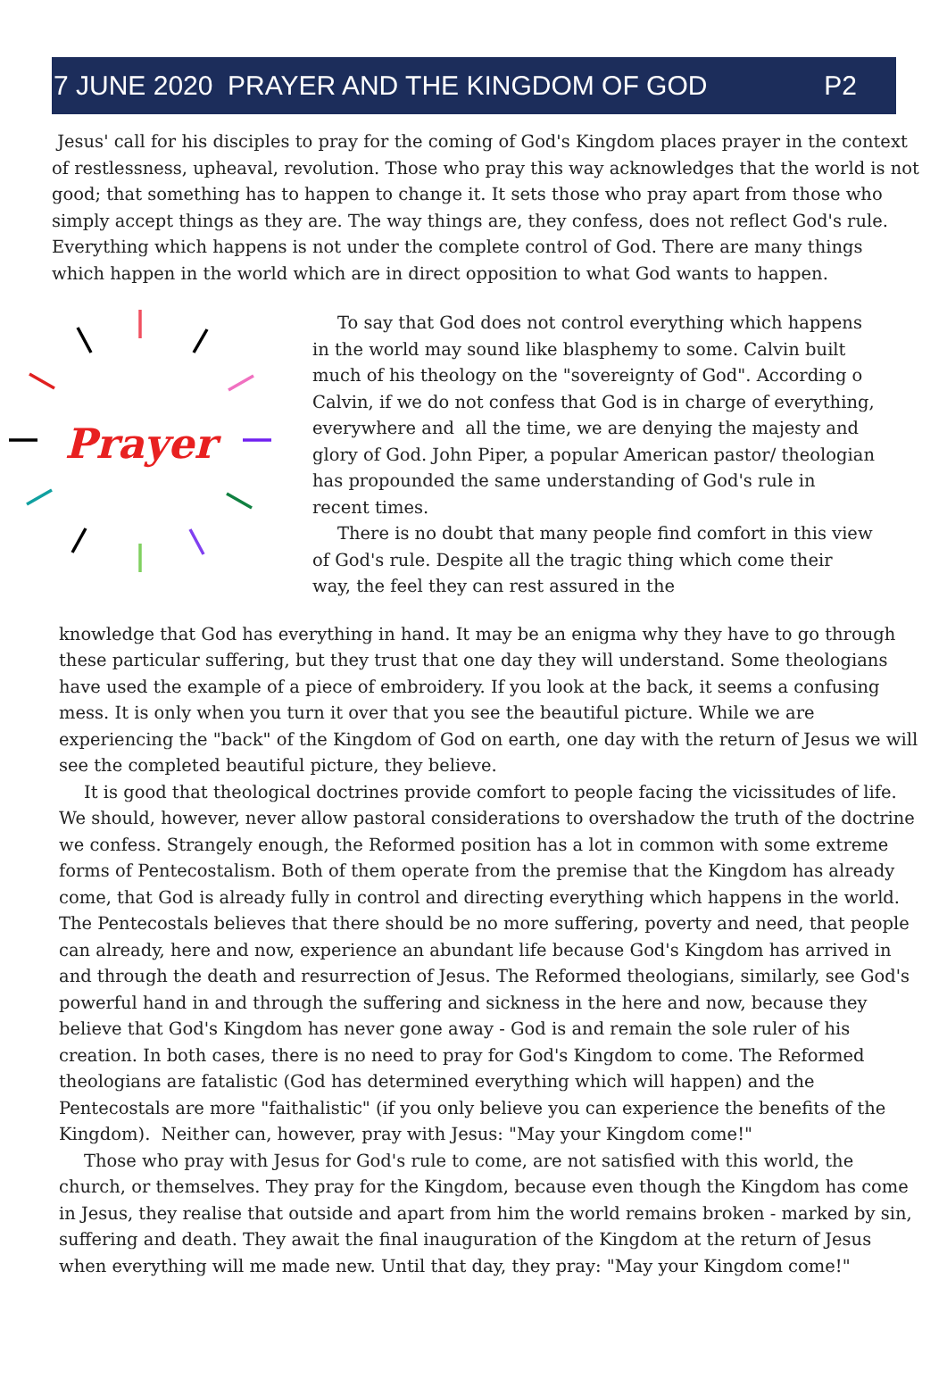7 JUNE 2020 PRAYER AND THE KINGDOM OF GOD P2
Jesus' call for his disciples to pray for the coming of God's Kingdom places prayer in the context of restlessness, upheaval, revolution. Those who pray this way acknowledges that the world is not good; that something has to happen to change it. It sets those who pray apart from those who simply accept things as they are. The way things are, they confess, does not reflect God's rule. Everything which happens is not under the complete control of God. There are many things which happen in the world which are in direct opposition to what God wants to happen.
Prayer
To say that God does not control everything which happens in the world may sound like blasphemy to some. Calvin built much of his theology on the "sovereignty of God". According o Calvin, if we do not confess that God is in charge of everything, everywhere and all the time, we are denying the majesty and glory of God. John Piper, a popular American pastor/ theologian has propounded the same understanding of God's rule in recent times.
There is no doubt that many people find comfort in this view of God's rule. Despite all the tragic thing which come their way, the feel they can rest assured in the
knowledge that God has everything in hand. It may be an enigma why they have to go through these particular suffering, but they trust that one day they will understand. Some theologians have used the example of a piece of embroidery. If you look at the back, it seems a confusing mess. It is only when you turn it over that you see the beautiful picture. While we are experiencing the "back" of the Kingdom of God on earth, one day with the return of Jesus we will see the completed beautiful picture, they believe.
It is good that theological doctrines provide comfort to people facing the vicissitudes of life. We should, however, never allow pastoral considerations to overshadow the truth of the doctrine we confess. Strangely enough, the Reformed position has a lot in common with some extreme forms of Pentecostalism. Both of them operate from the premise that the Kingdom has already come, that God is already fully in control and directing everything which happens in the world. The Pentecostals believes that there should be no more suffering, poverty and need, that people can already, here and now, experience an abundant life because God's Kingdom has arrived in and through the death and resurrection of Jesus. The Reformed theologians, similarly, see God's powerful hand in and through the suffering and sickness in the here and now, because they believe that God's Kingdom has never gone away - God is and remain the sole ruler of his creation. In both cases, there is no need to pray for God's Kingdom to come. The Reformed theologians are fatalistic (God has determined everything which will happen) and the Pentecostals are more "faithalistic" (if you only believe you can experience the benefits of the Kingdom). Neither can, however, pray with Jesus: "May your Kingdom come!"
Those who pray with Jesus for God's rule to come, are not satisfied with this world, the church, or themselves. They pray for the Kingdom, because even though the Kingdom has come in Jesus, they realise that outside and apart from him the world remains broken - marked by sin, suffering and death. They await the final inauguration of the Kingdom at the return of Jesus when everything will me made new. Until that day, they pray: "May your Kingdom come!"